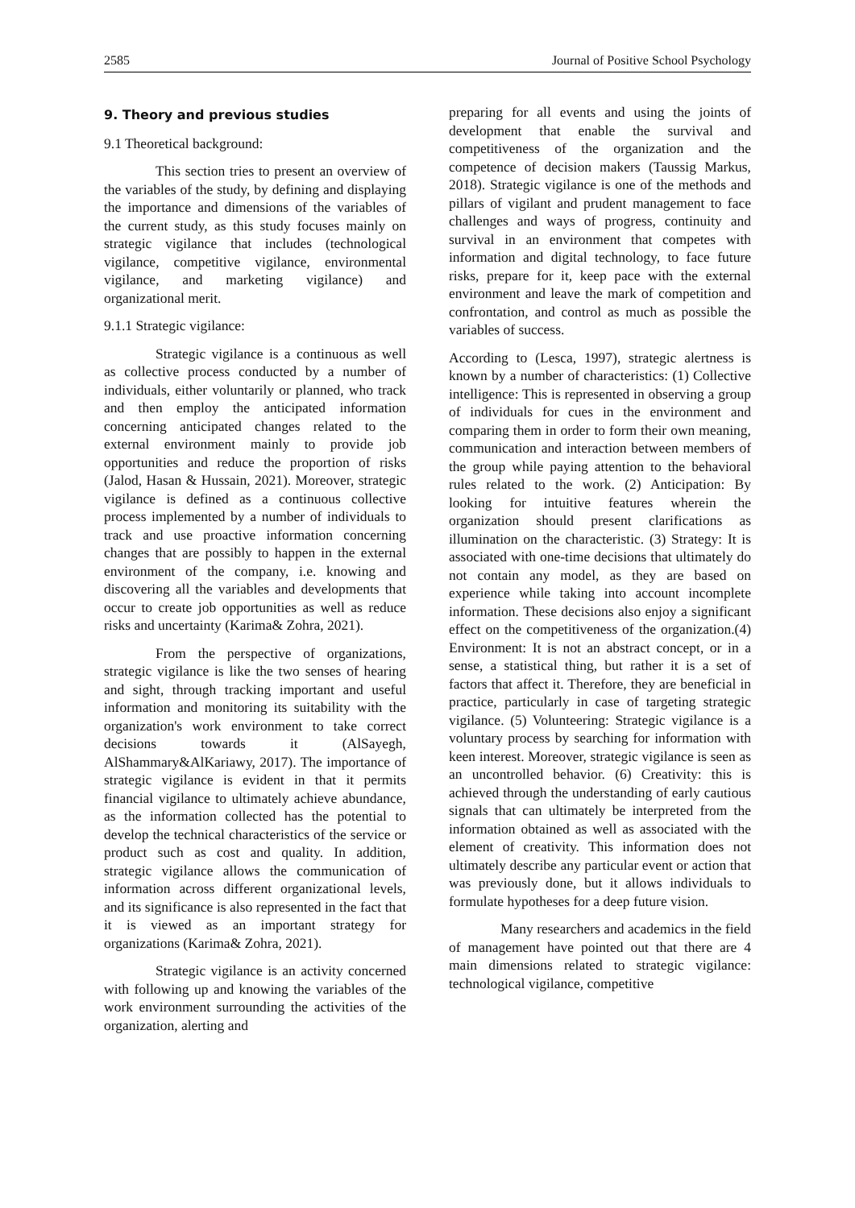2585 Journal of Positive School Psychology
9. Theory and previous studies
9.1 Theoretical background:
This section tries to present an overview of the variables of the study, by defining and displaying the importance and dimensions of the variables of the current study, as this study focuses mainly on strategic vigilance that includes (technological vigilance, competitive vigilance, environmental vigilance, and marketing vigilance) and organizational merit.
9.1.1 Strategic vigilance:
Strategic vigilance is a continuous as well as collective process conducted by a number of individuals, either voluntarily or planned, who track and then employ the anticipated information concerning anticipated changes related to the external environment mainly to provide job opportunities and reduce the proportion of risks (Jalod, Hasan & Hussain, 2021). Moreover, strategic vigilance is defined as a continuous collective process implemented by a number of individuals to track and use proactive information concerning changes that are possibly to happen in the external environment of the company, i.e. knowing and discovering all the variables and developments that occur to create job opportunities as well as reduce risks and uncertainty (Karima& Zohra, 2021).
From the perspective of organizations, strategic vigilance is like the two senses of hearing and sight, through tracking important and useful information and monitoring its suitability with the organization's work environment to take correct decisions towards it (AlSayegh, AlShammary&AlKariawy, 2017). The importance of strategic vigilance is evident in that it permits financial vigilance to ultimately achieve abundance, as the information collected has the potential to develop the technical characteristics of the service or product such as cost and quality. In addition, strategic vigilance allows the communication of information across different organizational levels, and its significance is also represented in the fact that it is viewed as an important strategy for organizations (Karima& Zohra, 2021).
Strategic vigilance is an activity concerned with following up and knowing the variables of the work environment surrounding the activities of the organization, alerting and
preparing for all events and using the joints of development that enable the survival and competitiveness of the organization and the competence of decision makers (Taussig Markus, 2018). Strategic vigilance is one of the methods and pillars of vigilant and prudent management to face challenges and ways of progress, continuity and survival in an environment that competes with information and digital technology, to face future risks, prepare for it, keep pace with the external environment and leave the mark of competition and confrontation, and control as much as possible the variables of success.
According to (Lesca, 1997), strategic alertness is known by a number of characteristics: (1) Collective intelligence: This is represented in observing a group of individuals for cues in the environment and comparing them in order to form their own meaning, communication and interaction between members of the group while paying attention to the behavioral rules related to the work. (2) Anticipation: By looking for intuitive features wherein the organization should present clarifications as illumination on the characteristic. (3) Strategy: It is associated with one-time decisions that ultimately do not contain any model, as they are based on experience while taking into account incomplete information. These decisions also enjoy a significant effect on the competitiveness of the organization.(4) Environment: It is not an abstract concept, or in a sense, a statistical thing, but rather it is a set of factors that affect it. Therefore, they are beneficial in practice, particularly in case of targeting strategic vigilance. (5) Volunteering: Strategic vigilance is a voluntary process by searching for information with keen interest. Moreover, strategic vigilance is seen as an uncontrolled behavior. (6) Creativity: this is achieved through the understanding of early cautious signals that can ultimately be interpreted from the information obtained as well as associated with the element of creativity. This information does not ultimately describe any particular event or action that was previously done, but it allows individuals to formulate hypotheses for a deep future vision.
Many researchers and academics in the field of management have pointed out that there are 4 main dimensions related to strategic vigilance: technological vigilance, competitive